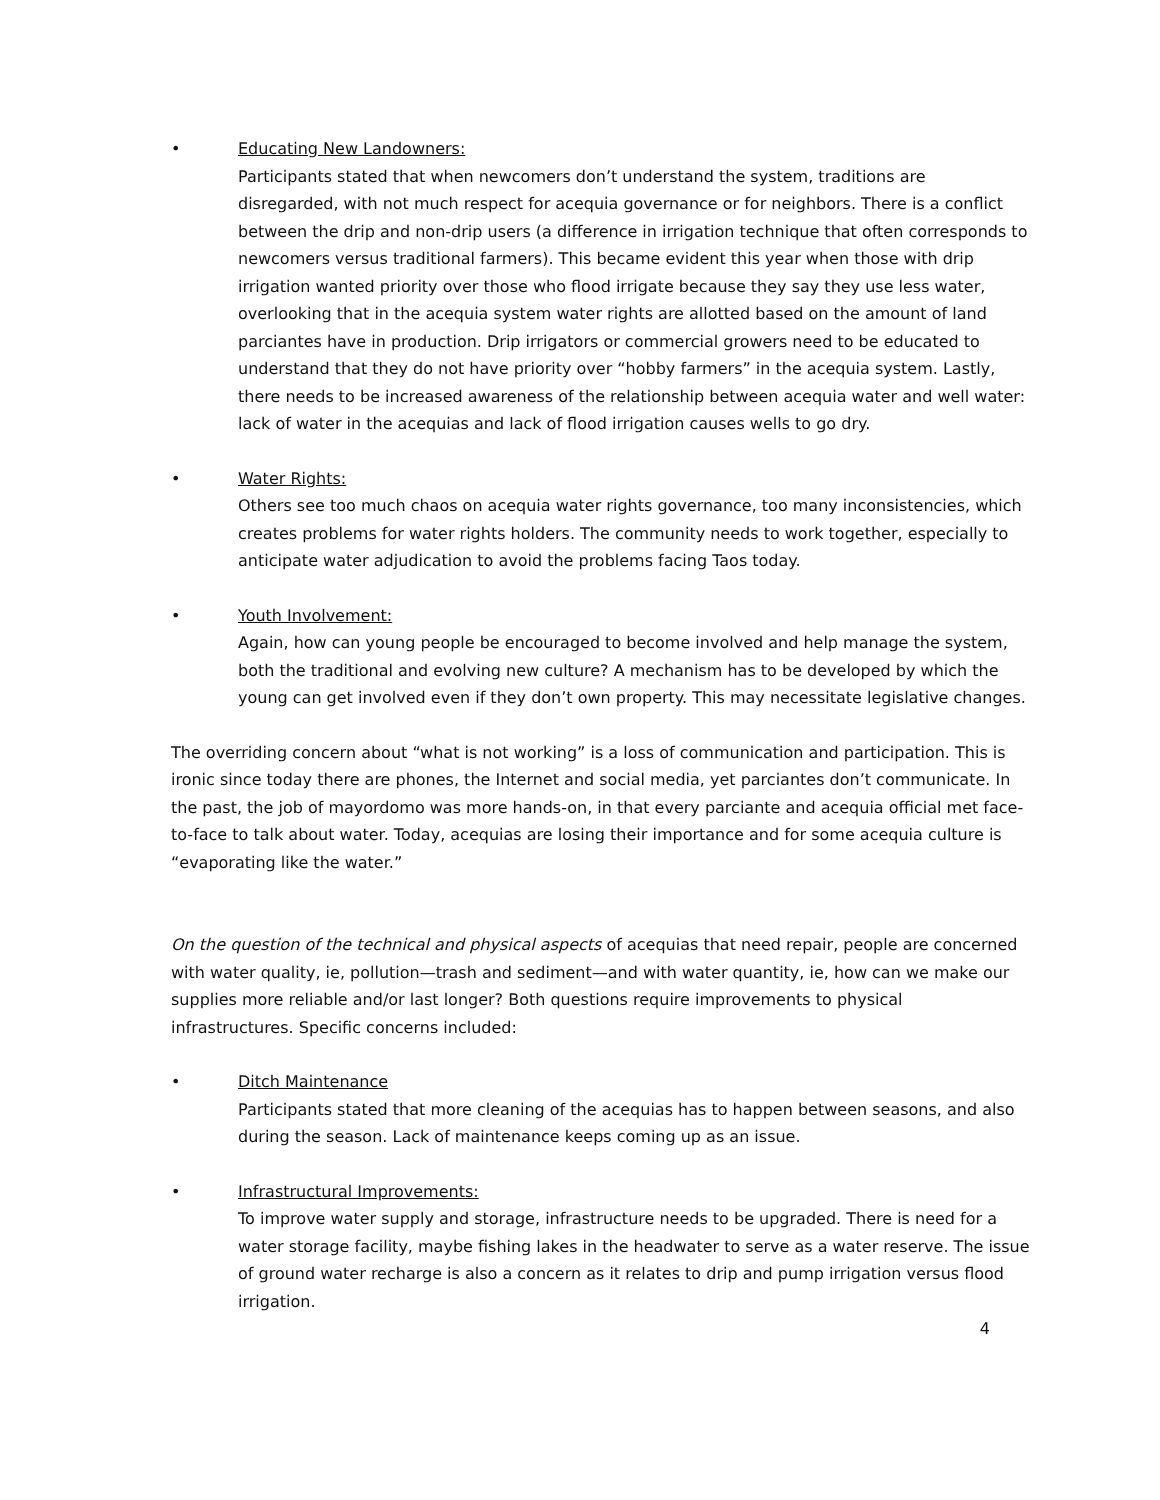• Educating New Landowners:
Participants stated that when newcomers don’t understand the system, traditions are disregarded, with not much respect for acequia governance or for neighbors. There is a conflict between the drip and non-drip users (a difference in irrigation technique that often corresponds to newcomers versus traditional farmers). This became evident this year when those with drip irrigation wanted priority over those who flood irrigate because they say they use less water, overlooking that in the acequia system water rights are allotted based on the amount of land parciantes have in production. Drip irrigators or commercial growers need to be educated to understand that they do not have priority over “hobby farmers” in the acequia system. Lastly, there needs to be increased awareness of the relationship between acequia water and well water: lack of water in the acequias and lack of flood irrigation causes wells to go dry.
• Water Rights:
Others see too much chaos on acequia water rights governance, too many inconsistencies, which creates problems for water rights holders. The community needs to work together, especially to anticipate water adjudication to avoid the problems facing Taos today.
• Youth Involvement:
Again, how can young people be encouraged to become involved and help manage the system, both the traditional and evolving new culture? A mechanism has to be developed by which the young can get involved even if they don’t own property. This may necessitate legislative changes.
The overriding concern about “what is not working” is a loss of communication and participation. This is ironic since today there are phones, the Internet and social media, yet parciantes don’t communicate. In the past, the job of mayordomo was more hands-on, in that every parciante and acequia official met face-to-face to talk about water. Today, acequias are losing their importance and for some acequia culture is “evaporating like the water.”
On the question of the technical and physical aspects of acequias that need repair, people are concerned with water quality, ie, pollution—trash and sediment—and with water quantity, ie, how can we make our supplies more reliable and/or last longer? Both questions require improvements to physical infrastructures. Specific concerns included:
• Ditch Maintenance
Participants stated that more cleaning of the acequias has to happen between seasons, and also during the season. Lack of maintenance keeps coming up as an issue.
• Infrastructural Improvements:
To improve water supply and storage, infrastructure needs to be upgraded. There is need for a water storage facility, maybe fishing lakes in the headwater to serve as a water reserve. The issue of ground water recharge is also a concern as it relates to drip and pump irrigation versus flood irrigation.
4